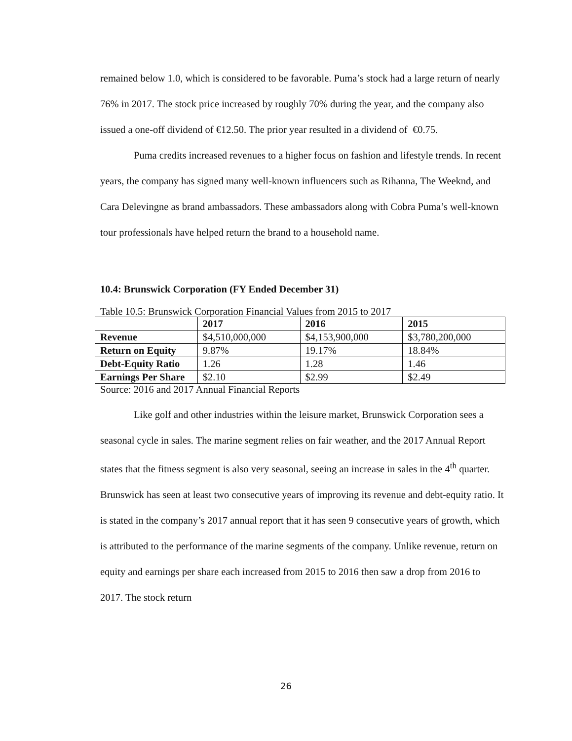remained below 1.0, which is considered to be favorable. Puma’s stock had a large return of nearly 76% in 2017. The stock price increased by roughly 70% during the year, and the company also issued a one-off dividend of €12.50. The prior year resulted in a dividend of €0.75.
Puma credits increased revenues to a higher focus on fashion and lifestyle trends. In recent years, the company has signed many well-known influencers such as Rihanna, The Weeknd, and Cara Delevingne as brand ambassadors. These ambassadors along with Cobra Puma’s well-known tour professionals have helped return the brand to a household name.
10.4: Brunswick Corporation (FY Ended December 31)
Table 10.5: Brunswick Corporation Financial Values from 2015 to 2017
| | 2017 | 2016 | 2015 |
| --- | --- | --- | --- |
| Revenue | $4,510,000,000 | $4,153,900,000 | $3,780,200,000 |
| Return on Equity | 9.87% | 19.17% | 18.84% |
| Debt-Equity Ratio | 1.26 | 1.28 | 1.46 |
| Earnings Per Share | $2.10 | $2.99 | $2.49 |
Source: 2016 and 2017 Annual Financial Reports
Like golf and other industries within the leisure market, Brunswick Corporation sees a seasonal cycle in sales. The marine segment relies on fair weather, and the 2017 Annual Report states that the fitness segment is also very seasonal, seeing an increase in sales in the 4<sup>th</sup> quarter. Brunswick has seen at least two consecutive years of improving its revenue and debt-equity ratio. It is stated in the company’s 2017 annual report that it has seen 9 consecutive years of growth, which is attributed to the performance of the marine segments of the company. Unlike revenue, return on equity and earnings per share each increased from 2015 to 2016 then saw a drop from 2016 to 2017. The stock return
26